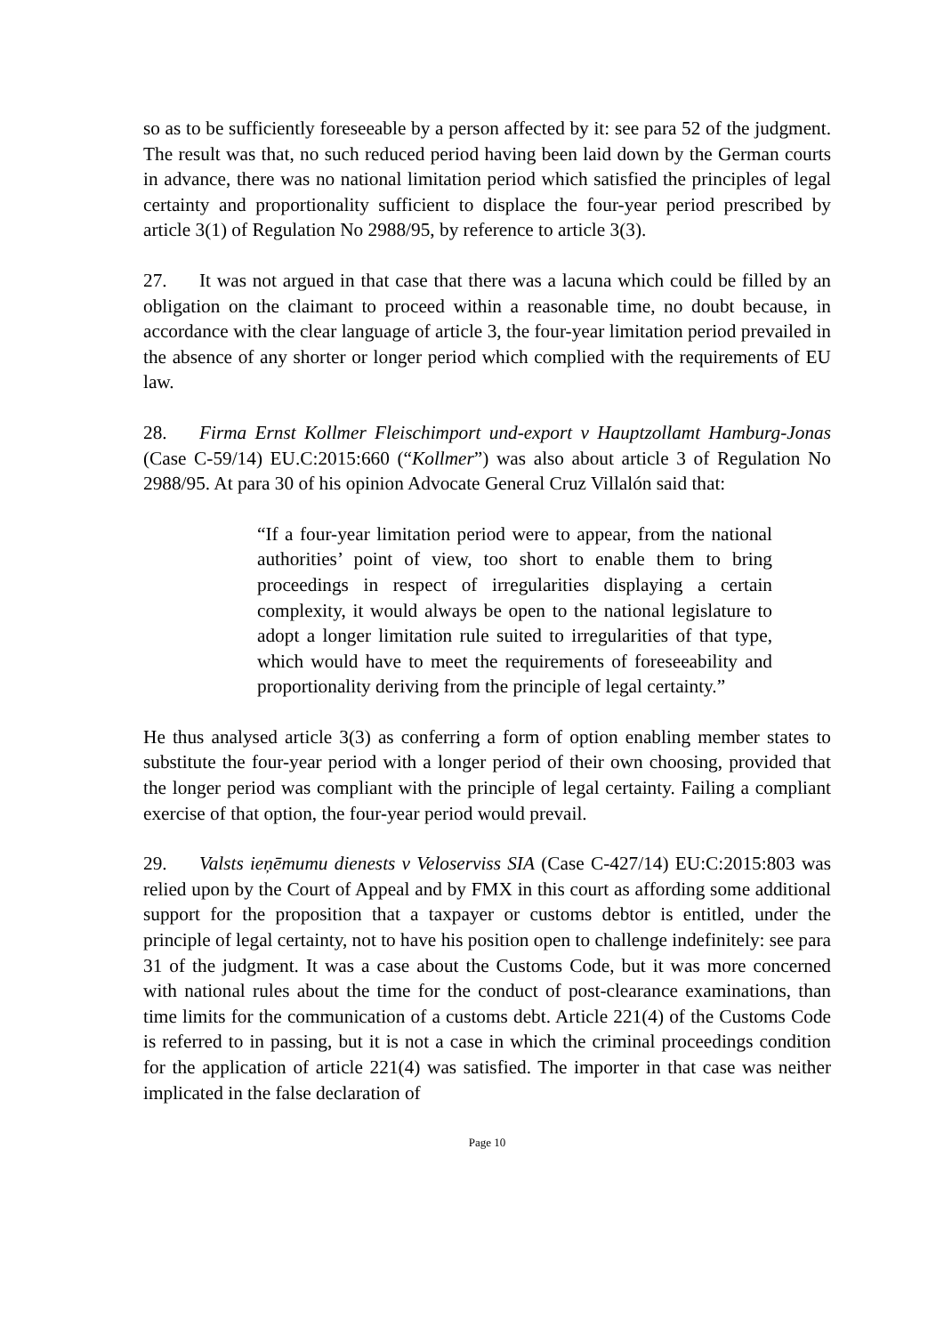so as to be sufficiently foreseeable by a person affected by it: see para 52 of the judgment. The result was that, no such reduced period having been laid down by the German courts in advance, there was no national limitation period which satisfied the principles of legal certainty and proportionality sufficient to displace the four-year period prescribed by article 3(1) of Regulation No 2988/95, by reference to article 3(3).
27. It was not argued in that case that there was a lacuna which could be filled by an obligation on the claimant to proceed within a reasonable time, no doubt because, in accordance with the clear language of article 3, the four-year limitation period prevailed in the absence of any shorter or longer period which complied with the requirements of EU law.
28. Firma Ernst Kollmer Fleischimport und-export v Hauptzollamt Hamburg-Jonas (Case C-59/14) EU.C:2015:660 (“Kollmer”) was also about article 3 of Regulation No 2988/95. At para 30 of his opinion Advocate General Cruz Villalón said that:
“If a four-year limitation period were to appear, from the national authorities’ point of view, too short to enable them to bring proceedings in respect of irregularities displaying a certain complexity, it would always be open to the national legislature to adopt a longer limitation rule suited to irregularities of that type, which would have to meet the requirements of foreseeability and proportionality deriving from the principle of legal certainty.”
He thus analysed article 3(3) as conferring a form of option enabling member states to substitute the four-year period with a longer period of their own choosing, provided that the longer period was compliant with the principle of legal certainty. Failing a compliant exercise of that option, the four-year period would prevail.
29. Valsts ieņēmumu dienests v Veloserviss SIA (Case C-427/14) EU:C:2015:803 was relied upon by the Court of Appeal and by FMX in this court as affording some additional support for the proposition that a taxpayer or customs debtor is entitled, under the principle of legal certainty, not to have his position open to challenge indefinitely: see para 31 of the judgment. It was a case about the Customs Code, but it was more concerned with national rules about the time for the conduct of post-clearance examinations, than time limits for the communication of a customs debt. Article 221(4) of the Customs Code is referred to in passing, but it is not a case in which the criminal proceedings condition for the application of article 221(4) was satisfied. The importer in that case was neither implicated in the false declaration of
Page 10